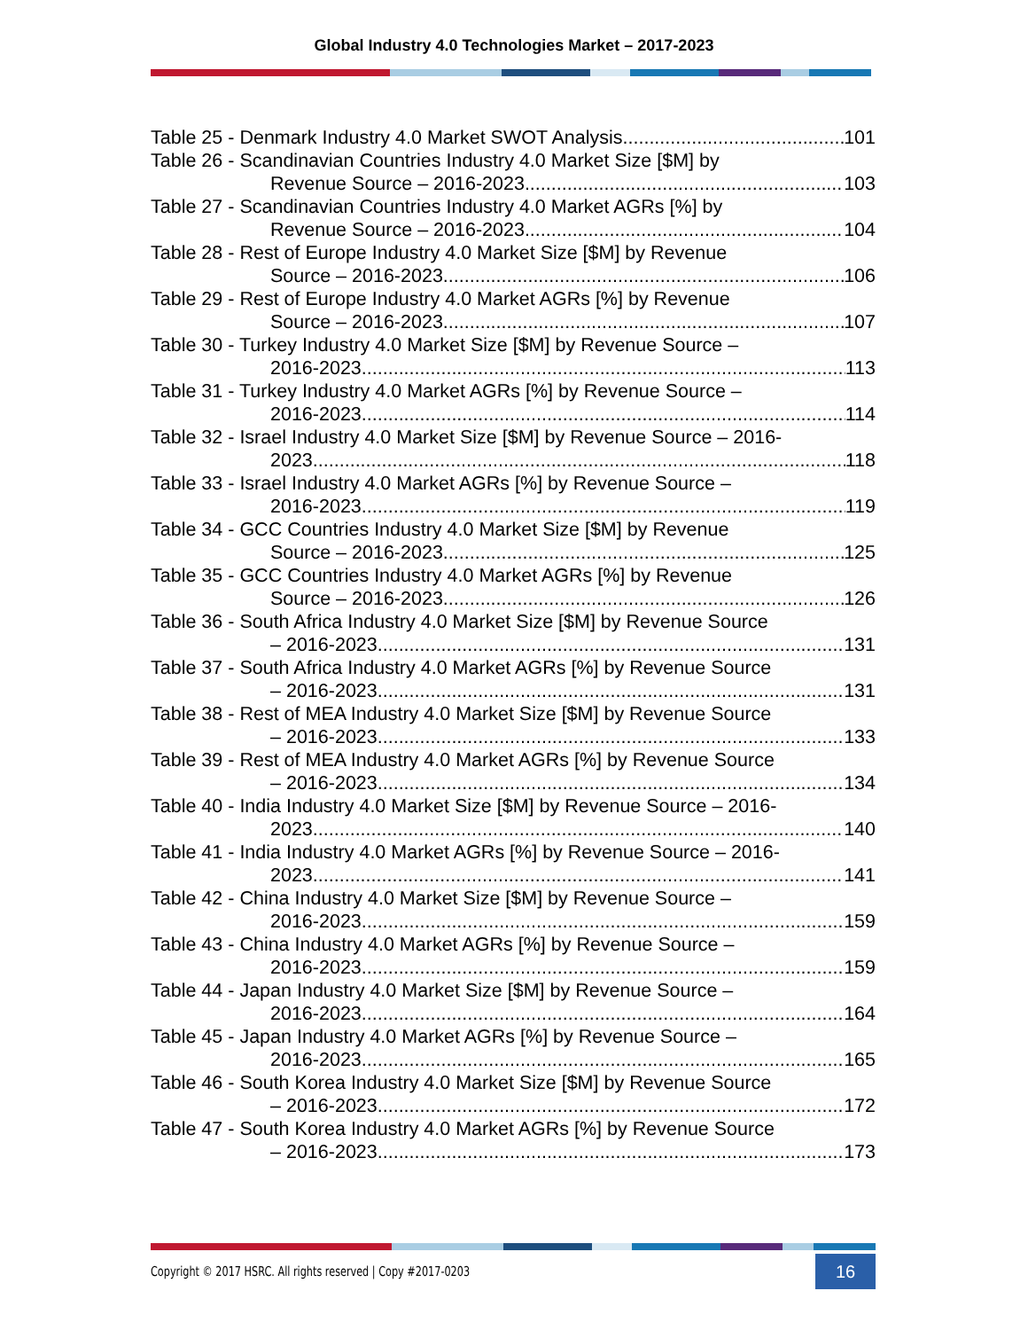Global Industry 4.0 Technologies Market – 2017-2023
Table 25 - Denmark Industry 4.0 Market SWOT Analysis 101
Table 26 - Scandinavian Countries Industry 4.0 Market Size [$M] by
Revenue Source – 2016-2023 103
Table 27 - Scandinavian Countries Industry 4.0 Market AGRs [%] by
Revenue Source – 2016-2023 104
Table 28 - Rest of Europe Industry 4.0 Market Size [$M] by Revenue
Source – 2016-2023 106
Table 29 - Rest of Europe Industry 4.0 Market AGRs [%] by Revenue
Source – 2016-2023 107
Table 30 - Turkey Industry 4.0 Market Size [$M] by Revenue Source –
2016-2023 113
Table 31 - Turkey Industry 4.0 Market AGRs [%] by Revenue Source –
2016-2023 114
Table 32 - Israel Industry 4.0 Market Size [$M] by Revenue Source – 2016-
2023 118
Table 33 - Israel Industry 4.0 Market AGRs [%] by Revenue Source –
2016-2023 119
Table 34 - GCC Countries Industry 4.0 Market Size [$M] by Revenue
Source – 2016-2023 125
Table 35 - GCC Countries Industry 4.0 Market AGRs [%] by Revenue
Source – 2016-2023 126
Table 36 - South Africa Industry 4.0 Market Size [$M] by Revenue Source
– 2016-2023 131
Table 37 - South Africa Industry 4.0 Market AGRs [%] by Revenue Source
– 2016-2023 131
Table 38 - Rest of MEA Industry 4.0 Market Size [$M] by Revenue Source
– 2016-2023 133
Table 39 - Rest of MEA Industry 4.0 Market AGRs [%] by Revenue Source
– 2016-2023 134
Table 40 - India Industry 4.0 Market Size [$M] by Revenue Source – 2016-
2023 140
Table 41 - India Industry 4.0 Market AGRs [%] by Revenue Source – 2016-
2023 141
Table 42 - China Industry 4.0 Market Size [$M] by Revenue Source –
2016-2023 159
Table 43 - China Industry 4.0 Market AGRs [%] by Revenue Source –
2016-2023 159
Table 44 - Japan Industry 4.0 Market Size [$M] by Revenue Source –
2016-2023 164
Table 45 - Japan Industry 4.0 Market AGRs [%] by Revenue Source –
2016-2023 165
Table 46 - South Korea Industry 4.0 Market Size [$M] by Revenue Source
– 2016-2023 172
Table 47 - South Korea Industry 4.0 Market AGRs [%] by Revenue Source
– 2016-2023 173
Copyright © 2017 HSRC. All rights reserved | Copy #2017-0203 16